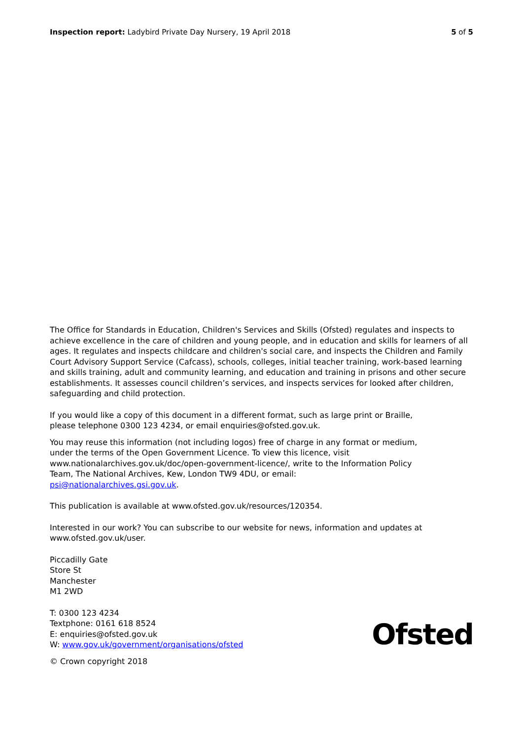Inspection report: Ladybird Private Day Nursery, 19 April 2018 5 of 5
The Office for Standards in Education, Children's Services and Skills (Ofsted) regulates and inspects to achieve excellence in the care of children and young people, and in education and skills for learners of all ages. It regulates and inspects childcare and children's social care, and inspects the Children and Family Court Advisory Support Service (Cafcass), schools, colleges, initial teacher training, work-based learning and skills training, adult and community learning, and education and training in prisons and other secure establishments. It assesses council children’s services, and inspects services for looked after children, safeguarding and child protection.
If you would like a copy of this document in a different format, such as large print or Braille,
please telephone 0300 123 4234, or email enquiries@ofsted.gov.uk.
You may reuse this information (not including logos) free of charge in any format or medium,
under the terms of the Open Government Licence. To view this licence, visit
www.nationalarchives.gov.uk/doc/open-government-licence/, write to the Information Policy
Team, The National Archives, Kew, London TW9 4DU, or email:
psi@nationalarchives.gsi.gov.uk.
This publication is available at www.ofsted.gov.uk/resources/120354.
Interested in our work? You can subscribe to our website for news, information and updates at
www.ofsted.gov.uk/user.
Piccadilly Gate
Store St
Manchester
M1 2WD
T: 0300 123 4234
Textphone: 0161 618 8524
E: enquiries@ofsted.gov.uk
W: www.gov.uk/government/organisations/ofsted
Ofsted
© Crown copyright 2018